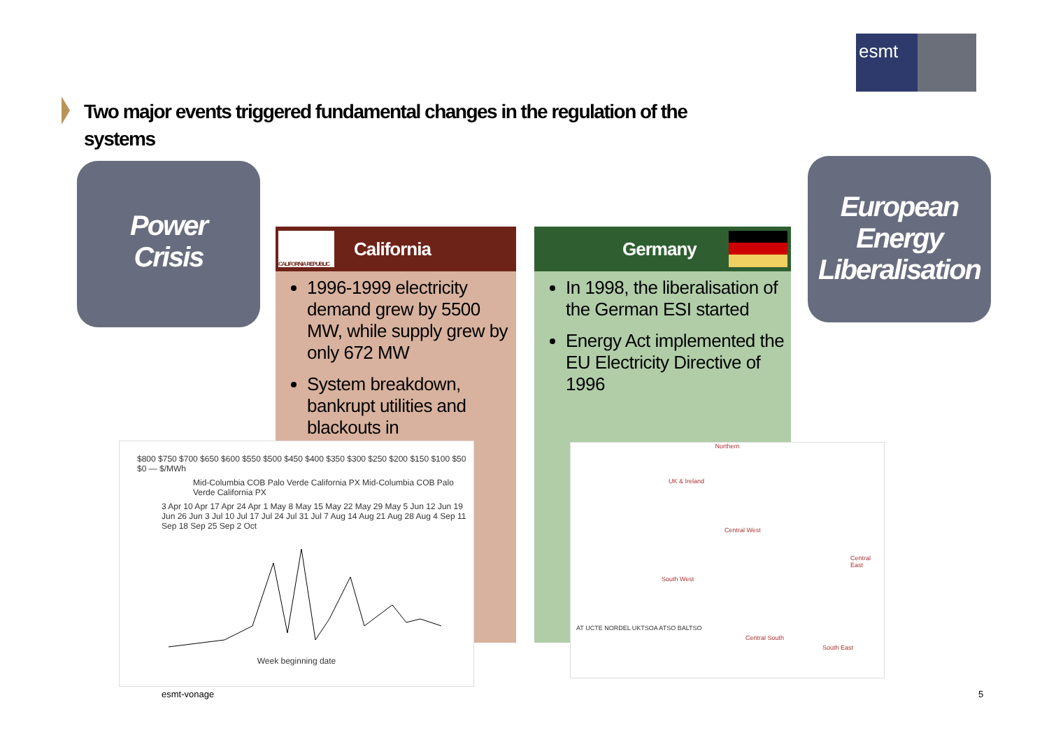esmt
Two major events triggered fundamental changes in the regulation of the systems
Power
Crisis
European
Energy
Liberalisation
CALIFORNIA REPUBLIC California
1996-1999 electricity demand grew by 5500 MW, while supply grew by only 672 MW
System breakdown, bankrupt utilities and blackouts in
Germany
In 1998, the liberalisation of the German ESI started
Energy Act implemented the EU Electricity Directive of 1996
$800 $750 $700 $650 $600 $550 $500 $450 $400 $350 $300 $250 $200 $150 $100 $50 $0 — $/MWh
Mid-Columbia COB Palo Verde California PX Mid-Columbia COB Palo Verde California PX
3 Apr 10 Apr 17 Apr 24 Apr 1 May 8 May 15 May 22 May 29 May 5 Jun 12 Jun 19 Jun 26 Jun 3 Jul 10 Jul 17 Jul 24 Jul 31 Jul 7 Aug 14 Aug 21 Aug 28 Aug 4 Sep 11 Sep 18 Sep 25 Sep 2 Oct
Week beginning date
Northern
UK & Ireland
Central West
Central East
South West
AT UCTE NORDEL UKTSOA ATSO BALTSO
Central South
South East
esmt-vonage 5